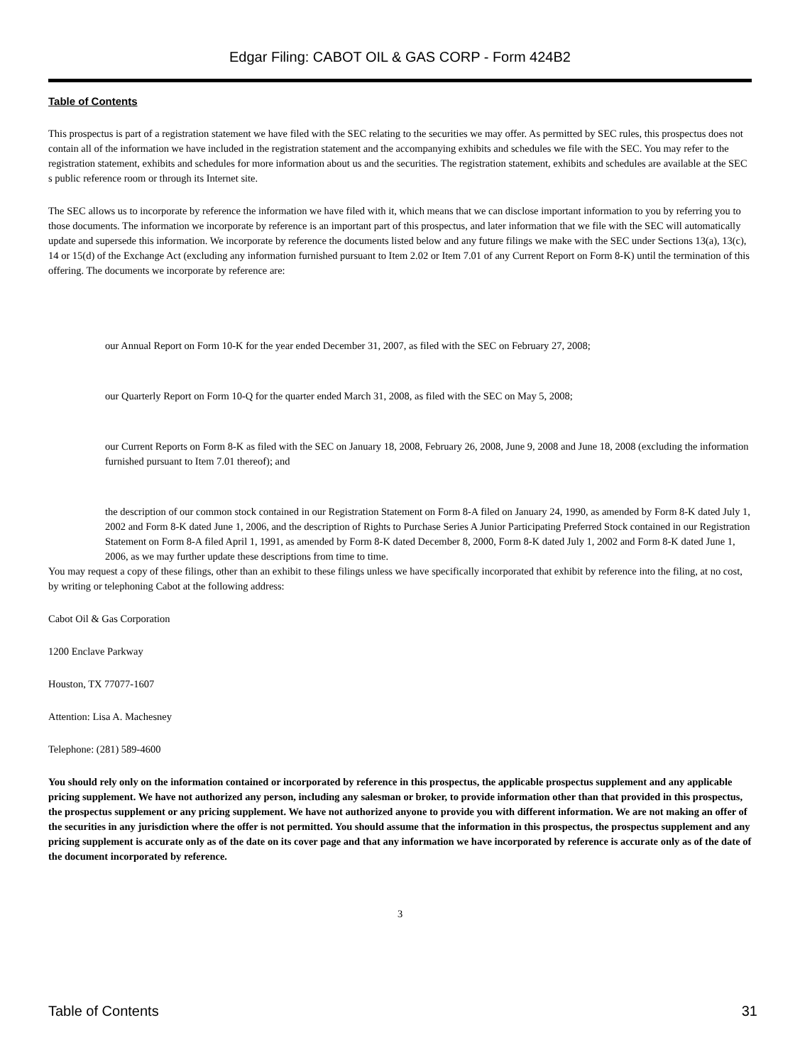Edgar Filing: CABOT OIL & GAS CORP - Form 424B2
Table of Contents
This prospectus is part of a registration statement we have filed with the SEC relating to the securities we may offer. As permitted by SEC rules, this prospectus does not contain all of the information we have included in the registration statement and the accompanying exhibits and schedules we file with the SEC. You may refer to the registration statement, exhibits and schedules for more information about us and the securities. The registration statement, exhibits and schedules are available at the SEC s public reference room or through its Internet site.
The SEC allows us to incorporate by reference the information we have filed with it, which means that we can disclose important information to you by referring you to those documents. The information we incorporate by reference is an important part of this prospectus, and later information that we file with the SEC will automatically update and supersede this information. We incorporate by reference the documents listed below and any future filings we make with the SEC under Sections 13(a), 13(c), 14 or 15(d) of the Exchange Act (excluding any information furnished pursuant to Item 2.02 or Item 7.01 of any Current Report on Form 8-K) until the termination of this offering. The documents we incorporate by reference are:
our Annual Report on Form 10-K for the year ended December 31, 2007, as filed with the SEC on February 27, 2008;
our Quarterly Report on Form 10-Q for the quarter ended March 31, 2008, as filed with the SEC on May 5, 2008;
our Current Reports on Form 8-K as filed with the SEC on January 18, 2008, February 26, 2008, June 9, 2008 and June 18, 2008 (excluding the information furnished pursuant to Item 7.01 thereof); and
the description of our common stock contained in our Registration Statement on Form 8-A filed on January 24, 1990, as amended by Form 8-K dated July 1, 2002 and Form 8-K dated June 1, 2006, and the description of Rights to Purchase Series A Junior Participating Preferred Stock contained in our Registration Statement on Form 8-A filed April 1, 1991, as amended by Form 8-K dated December 8, 2000, Form 8-K dated July 1, 2002 and Form 8-K dated June 1, 2006, as we may further update these descriptions from time to time.
You may request a copy of these filings, other than an exhibit to these filings unless we have specifically incorporated that exhibit by reference into the filing, at no cost, by writing or telephoning Cabot at the following address:
Cabot Oil & Gas Corporation
1200 Enclave Parkway
Houston, TX 77077-1607
Attention: Lisa A. Machesney
Telephone: (281) 589-4600
You should rely only on the information contained or incorporated by reference in this prospectus, the applicable prospectus supplement and any applicable pricing supplement. We have not authorized any person, including any salesman or broker, to provide information other than that provided in this prospectus, the prospectus supplement or any pricing supplement. We have not authorized anyone to provide you with different information. We are not making an offer of the securities in any jurisdiction where the offer is not permitted. You should assume that the information in this prospectus, the prospectus supplement and any pricing supplement is accurate only as of the date on its cover page and that any information we have incorporated by reference is accurate only as of the date of the document incorporated by reference.
3
Table of Contents 31